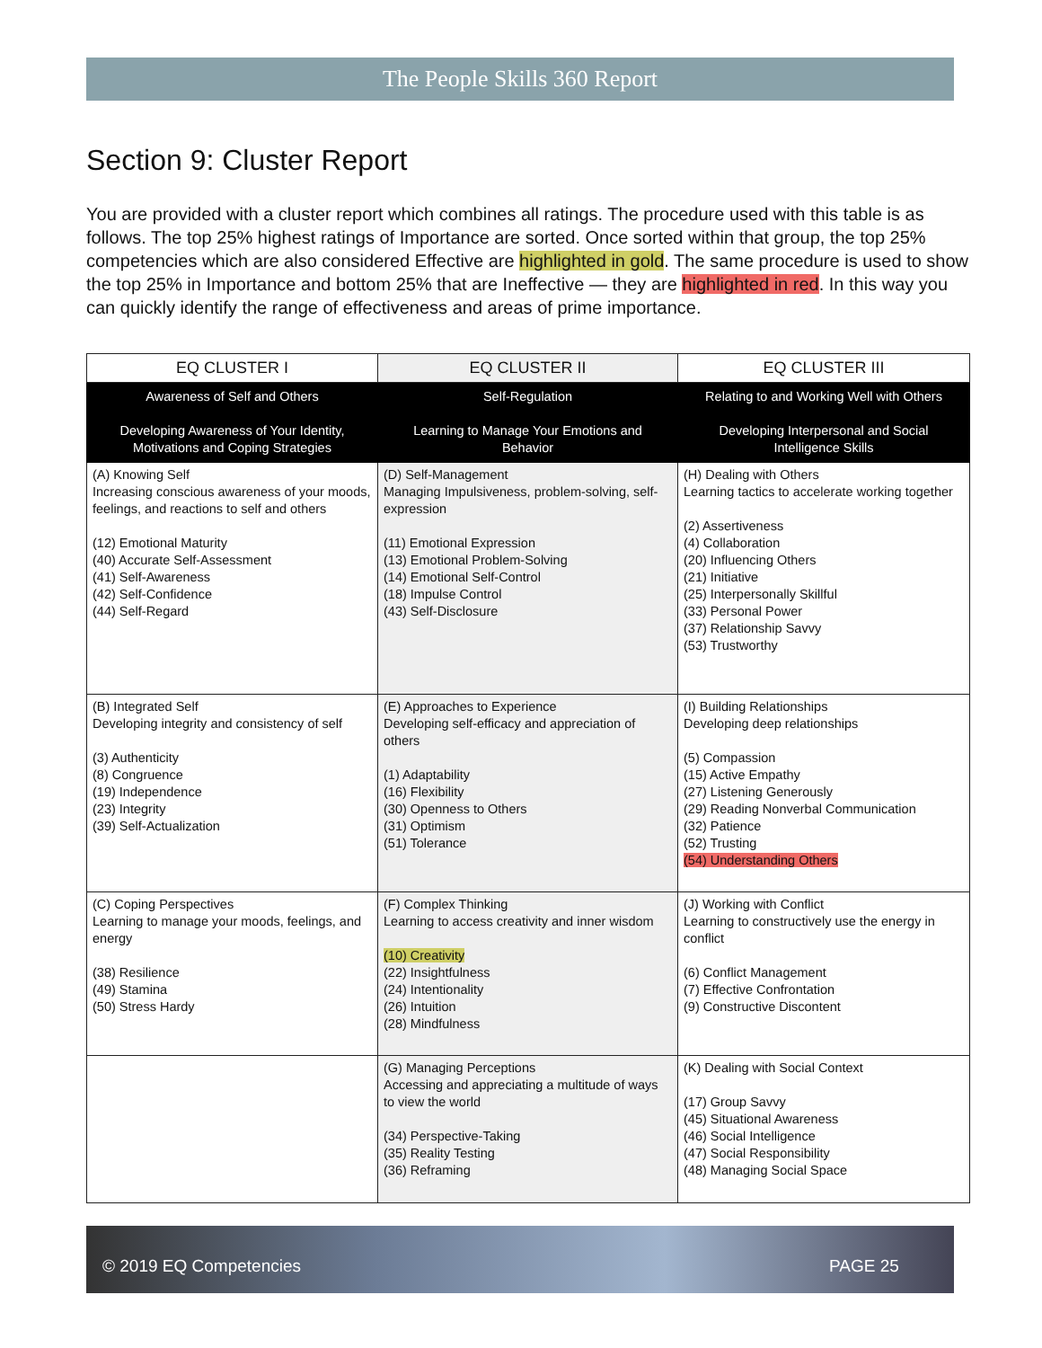The People Skills 360 Report
Section 9: Cluster Report
You are provided with a cluster report which combines all ratings. The procedure used with this table is as follows. The top 25% highest ratings of Importance are sorted. Once sorted within that group, the top 25% competencies which are also considered Effective are highlighted in gold. The same procedure is used to show the top 25% in Importance and bottom 25% that are Ineffective — they are highlighted in red. In this way you can quickly identify the range of effectiveness and areas of prime importance.
| EQ CLUSTER I | EQ CLUSTER II | EQ CLUSTER III |
| --- | --- | --- |
| Awareness of Self and Others Developing Awareness of Your Identity, Motivations and Coping Strategies | Self-Regulation Learning to Manage Your Emotions and Behavior | Relating to and Working Well with Others Developing Interpersonal and Social Intelligence Skills |
| (A) Knowing Self Increasing conscious awareness of your moods, feelings, and reactions to self and others (12) Emotional Maturity (40) Accurate Self-Assessment (41) Self-Awareness (42) Self-Confidence (44) Self-Regard | (D) Self-Management Managing Impulsiveness, problem-solving, self-expression (11) Emotional Expression (13) Emotional Problem-Solving (14) Emotional Self-Control (18) Impulse Control (43) Self-Disclosure | (H) Dealing with Others Learning tactics to accelerate working together (2) Assertiveness (4) Collaboration (20) Influencing Others (21) Initiative (25) Interpersonally Skillful (33) Personal Power (37) Relationship Savvy (53) Trustworthy |
| (B) Integrated Self Developing integrity and consistency of self (3) Authenticity (8) Congruence (19) Independence (23) Integrity (39) Self-Actualization | (E) Approaches to Experience Developing self-efficacy and appreciation of others (1) Adaptability (16) Flexibility (30) Openness to Others (31) Optimism (51) Tolerance | (I) Building Relationships Developing deep relationships (5) Compassion (15) Active Empathy (27) Listening Generously (29) Reading Nonverbal Communication (32) Patience (52) Trusting (54) Understanding Others |
| (C) Coping Perspectives Learning to manage your moods, feelings, and energy (38) Resilience (49) Stamina (50) Stress Hardy | (F) Complex Thinking Learning to access creativity and inner wisdom (10) Creativity (22) Insightfulness (24) Intentionality (26) Intuition (28) Mindfulness | (J) Working with Conflict Learning to constructively use the energy in conflict (6) Conflict Management (7) Effective Confrontation (9) Constructive Discontent |
| | (G) Managing Perceptions Accessing and appreciating a multitude of ways to view the world (34) Perspective-Taking (35) Reality Testing (36) Reframing | (K) Dealing with Social Context (17) Group Savvy (45) Situational Awareness (46) Social Intelligence (47) Social Responsibility (48) Managing Social Space |
© 2019 EQ Competencies PAGE 25